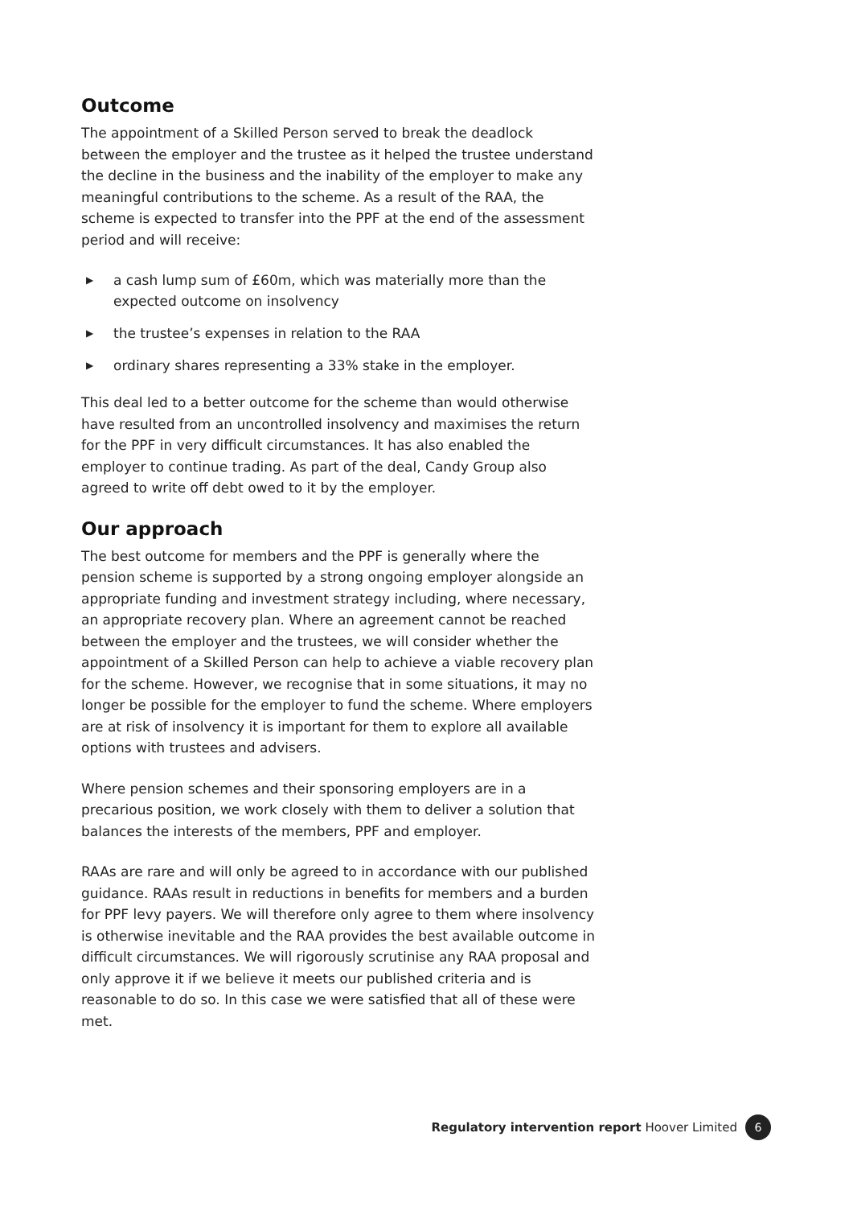Outcome
The appointment of a Skilled Person served to break the deadlock between the employer and the trustee as it helped the trustee understand the decline in the business and the inability of the employer to make any meaningful contributions to the scheme. As a result of the RAA, the scheme is expected to transfer into the PPF at the end of the assessment period and will receive:
▶ a cash lump sum of £60m, which was materially more than the expected outcome on insolvency
▶ the trustee’s expenses in relation to the RAA
▶ ordinary shares representing a 33% stake in the employer.
This deal led to a better outcome for the scheme than would otherwise have resulted from an uncontrolled insolvency and maximises the return for the PPF in very difficult circumstances. It has also enabled the employer to continue trading. As part of the deal, Candy Group also agreed to write off debt owed to it by the employer.
Our approach
The best outcome for members and the PPF is generally where the pension scheme is supported by a strong ongoing employer alongside an appropriate funding and investment strategy including, where necessary, an appropriate recovery plan. Where an agreement cannot be reached between the employer and the trustees, we will consider whether the appointment of a Skilled Person can help to achieve a viable recovery plan for the scheme. However, we recognise that in some situations, it may no longer be possible for the employer to fund the scheme. Where employers are at risk of insolvency it is important for them to explore all available options with trustees and advisers.
Where pension schemes and their sponsoring employers are in a precarious position, we work closely with them to deliver a solution that balances the interests of the members, PPF and employer.
RAAs are rare and will only be agreed to in accordance with our published guidance. RAAs result in reductions in benefits for members and a burden for PPF levy payers. We will therefore only agree to them where insolvency is otherwise inevitable and the RAA provides the best available outcome in difficult circumstances. We will rigorously scrutinise any RAA proposal and only approve it if we believe it meets our published criteria and is reasonable to do so. In this case we were satisfied that all of these were met.
Regulatory intervention report Hoover Limited 6